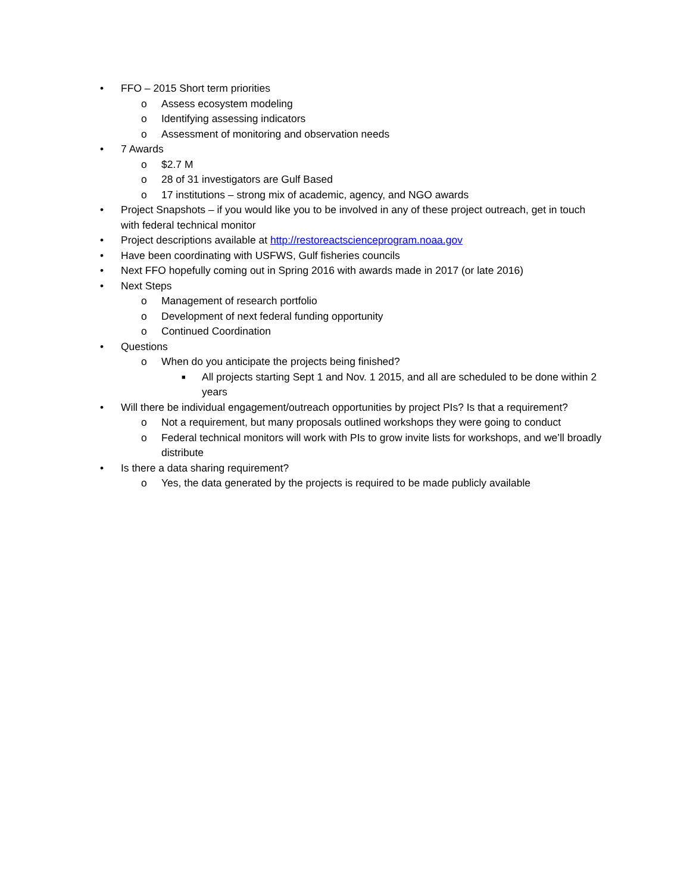• FFO – 2015 Short term priorities
o Assess ecosystem modeling
o Identifying assessing indicators
o Assessment of monitoring and observation needs
• 7 Awards
o $2.7 M
o 28 of 31 investigators are Gulf Based
o 17 institutions – strong mix of academic, agency, and NGO awards
• Project Snapshots – if you would like you to be involved in any of these project outreach, get in touch with federal technical monitor
• Project descriptions available at http://restoreactscienceprogram.noaa.gov
• Have been coordinating with USFWS, Gulf fisheries councils
• Next FFO hopefully coming out in Spring 2016 with awards made in 2017 (or late 2016)
• Next Steps
o Management of research portfolio
o Development of next federal funding opportunity
o Continued Coordination
• Questions
o When do you anticipate the projects being finished?
■ All projects starting Sept 1 and Nov. 1 2015, and all are scheduled to be done within 2 years
• Will there be individual engagement/outreach opportunities by project PIs? Is that a requirement?
o Not a requirement, but many proposals outlined workshops they were going to conduct
o Federal technical monitors will work with PIs to grow invite lists for workshops, and we’ll broadly distribute
• Is there a data sharing requirement?
o Yes, the data generated by the projects is required to be made publicly available